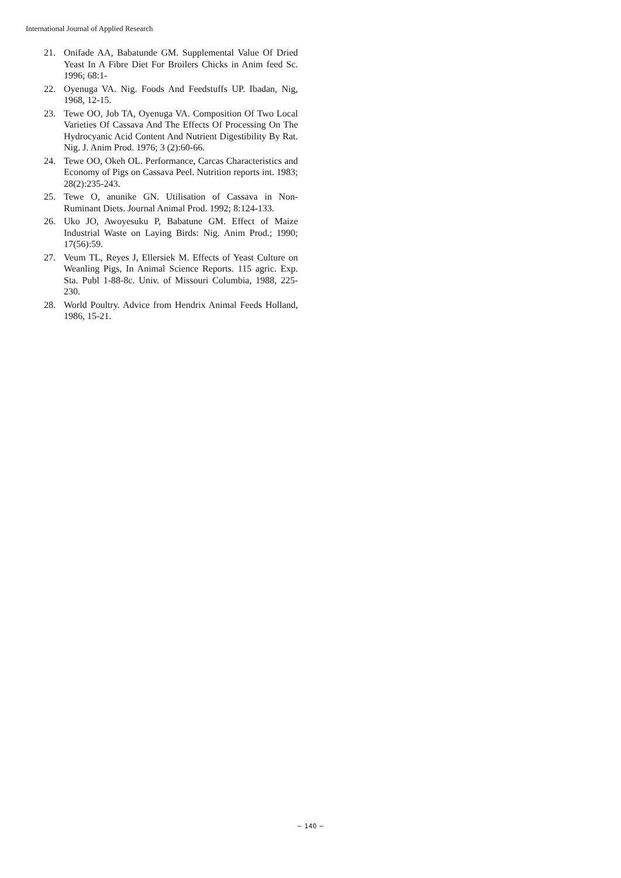International Journal of Applied Research
21. Onifade AA, Babatunde GM. Supplemental Value Of Dried Yeast In A Fibre Diet For Broilers Chicks in Anim feed Sc. 1996; 68:1-
22. Oyenuga VA. Nig. Foods And Feedstuffs UP. Ibadan, Nig, 1968, 12-15.
23. Tewe OO, Job TA, Oyenuga VA. Composition Of Two Local Varieties Of Cassava And The Effects Of Processing On The Hydrocyanic Acid Content And Nutrient Digestibility By Rat. Nig. J. Anim Prod. 1976; 3 (2):60-66.
24. Tewe OO, Okeh OL. Performance, Carcas Characteristics and Economy of Pigs on Cassava Peel. Nutrition reports int. 1983; 28(2):235-243.
25. Tewe O, anunike GN. Utilisation of Cassava in Non-Ruminant Diets. Journal Animal Prod. 1992; 8:124-133.
26. Uko JO, Awoyesuku P, Babatune GM. Effect of Maize Industrial Waste on Laying Birds: Nig. Anim Prod.; 1990; 17(56):59.
27. Veum TL, Reyes J, Ellersiek M. Effects of Yeast Culture on Weanling Pigs, In Animal Science Reports. 115 agric. Exp. Sta. Publ 1-88-8c. Univ. of Missouri Columbia, 1988, 225-230.
28. World Poultry. Advice from Hendrix Animal Feeds Holland, 1986, 15-21.
~ 140 ~